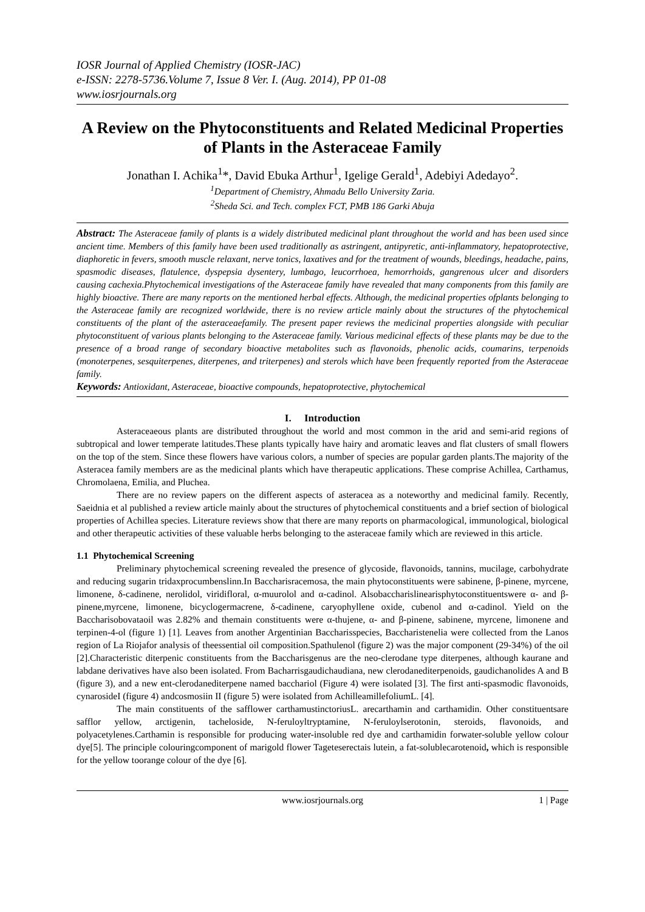IOSR Journal of Applied Chemistry (IOSR-JAC)
e-ISSN: 2278-5736.Volume 7, Issue 8 Ver. I. (Aug. 2014), PP 01-08
www.iosrjournals.org
A Review on the Phytoconstituents and Related Medicinal Properties of Plants in the Asteraceae Family
Jonathan I. Achika<sup>1</sup>*, David Ebuka Arthur<sup>1</sup>, Igelige Gerald<sup>1</sup>, Adebiyi Adedayo<sup>2</sup>.
<sup>1</sup> Department of Chemistry, Ahmadu Bello University Zaria.
<sup>2</sup> Sheda Sci. and Tech. complex FCT, PMB 186 Garki Abuja
Abstract: The Asteraceae family of plants is a widely distributed medicinal plant throughout the world and has been used since ancient time. Members of this family have been used traditionally as astringent, antipyretic, anti-inflammatory, hepatoprotective, diaphoretic in fevers, smooth muscle relaxant, nerve tonics, laxatives and for the treatment of wounds, bleedings, headache, pains, spasmodic diseases, flatulence, dyspepsia dysentery, lumbago, leucorrhoea, hemorrhoids, gangrenous ulcer and disorders causing cachexia.Phytochemical investigations of the Asteraceae family have revealed that many components from this family are highly bioactive. There are many reports on the mentioned herbal effects. Although, the medicinal properties ofplants belonging to the Asteraceae family are recognized worldwide, there is no review article mainly about the structures of the phytochemical constituents of the plant of the asteraceaefamily. The present paper reviews the medicinal properties alongside with peculiar phytoconstituent of various plants belonging to the Asteraceae family. Various medicinal effects of these plants may be due to the presence of a broad range of secondary bioactive metabolites such as flavonoids, phenolic acids, coumarins, terpenoids (monoterpenes, sesquiterpenes, diterpenes, and triterpenes) and sterols which have been frequently reported from the Asteraceae family.
Keywords: Antioxidant, Asteraceae, bioactive compounds, hepatoprotective, phytochemical
I. Introduction
Asteraceaeous plants are distributed throughout the world and most common in the arid and semi-arid regions of subtropical and lower temperate latitudes.These plants typically have hairy and aromatic leaves and flat clusters of small flowers on the top of the stem. Since these flowers have various colors, a number of species are popular garden plants.The majority of the Asteracea family members are as the medicinal plants which have therapeutic applications. These comprise Achillea, Carthamus, Chromolaena, Emilia, and Pluchea.
There are no review papers on the different aspects of asteracea as a noteworthy and medicinal family. Recently, Saeidnia et al published a review article mainly about the structures of phytochemical constituents and a brief section of biological properties of Achillea species. Literature reviews show that there are many reports on pharmacological, immunological, biological and other therapeutic activities of these valuable herbs belonging to the asteraceae family which are reviewed in this article.
1.1 Phytochemical Screening
Preliminary phytochemical screening revealed the presence of glycoside, flavonoids, tannins, mucilage, carbohydrate and reducing sugarin tridaxprocumbenslinn.In Baccharisracemosa, the main phytoconstituents were sabinene, β-pinene, myrcene, limonene, δ-cadinene, nerolidol, viridifloral, α-muurolol and α-cadinol. Alsobaccharislinearisphytoconstituentswere α- and β-pinene,myrcene, limonene, bicyclogermacrene, δ-cadinene, caryophyllene oxide, cubenol and α-cadinol. Yield on the Baccharisobovataoil was 2.82% and themain constituents were α-thujene, α- and β-pinene, sabinene, myrcene, limonene and terpinen-4-ol (figure 1) [1]. Leaves from another Argentinian Baccharisspecies, Baccharistenelia were collected from the Lanos region of La Riojafor analysis of theessential oil composition.Spathulenol (figure 2) was the major component (29-34%) of the oil [2].Characteristic diterpenic constituents from the Baccharisgenus are the neo-clerodane type diterpenes, although kaurane and labdane derivatives have also been isolated. From Bacharrisgaudichaudiana, new clerodanediterpenoids, gaudichanolides A and B (figure 3), and a new ent-clerodanediterpene named bacchariol (Figure 4) were isolated [3]. The first anti-spasmodic flavonoids, cynarosideI (figure 4) andcosmosiin II (figure 5) were isolated from AchilleamillefoliumL. [4].
The main constituents of the safflower carthamustinctoriusL. arecarthamin and carthamidin. Other constituentsare safflor yellow, arctigenin, tacheloside, N-feruloyltryptamine, N-feruloylserotonin, steroids, flavonoids, and polyacetylenes.Carthamin is responsible for producing water-insoluble red dye and carthamidin forwater-soluble yellow colour dye[5]. The principle colouringcomponent of marigold flower Tageteserectais lutein, a fat-solublecarotenoid, which is responsible for the yellow toorange colour of the dye [6].
www.iosrjournals.org 1 | Page